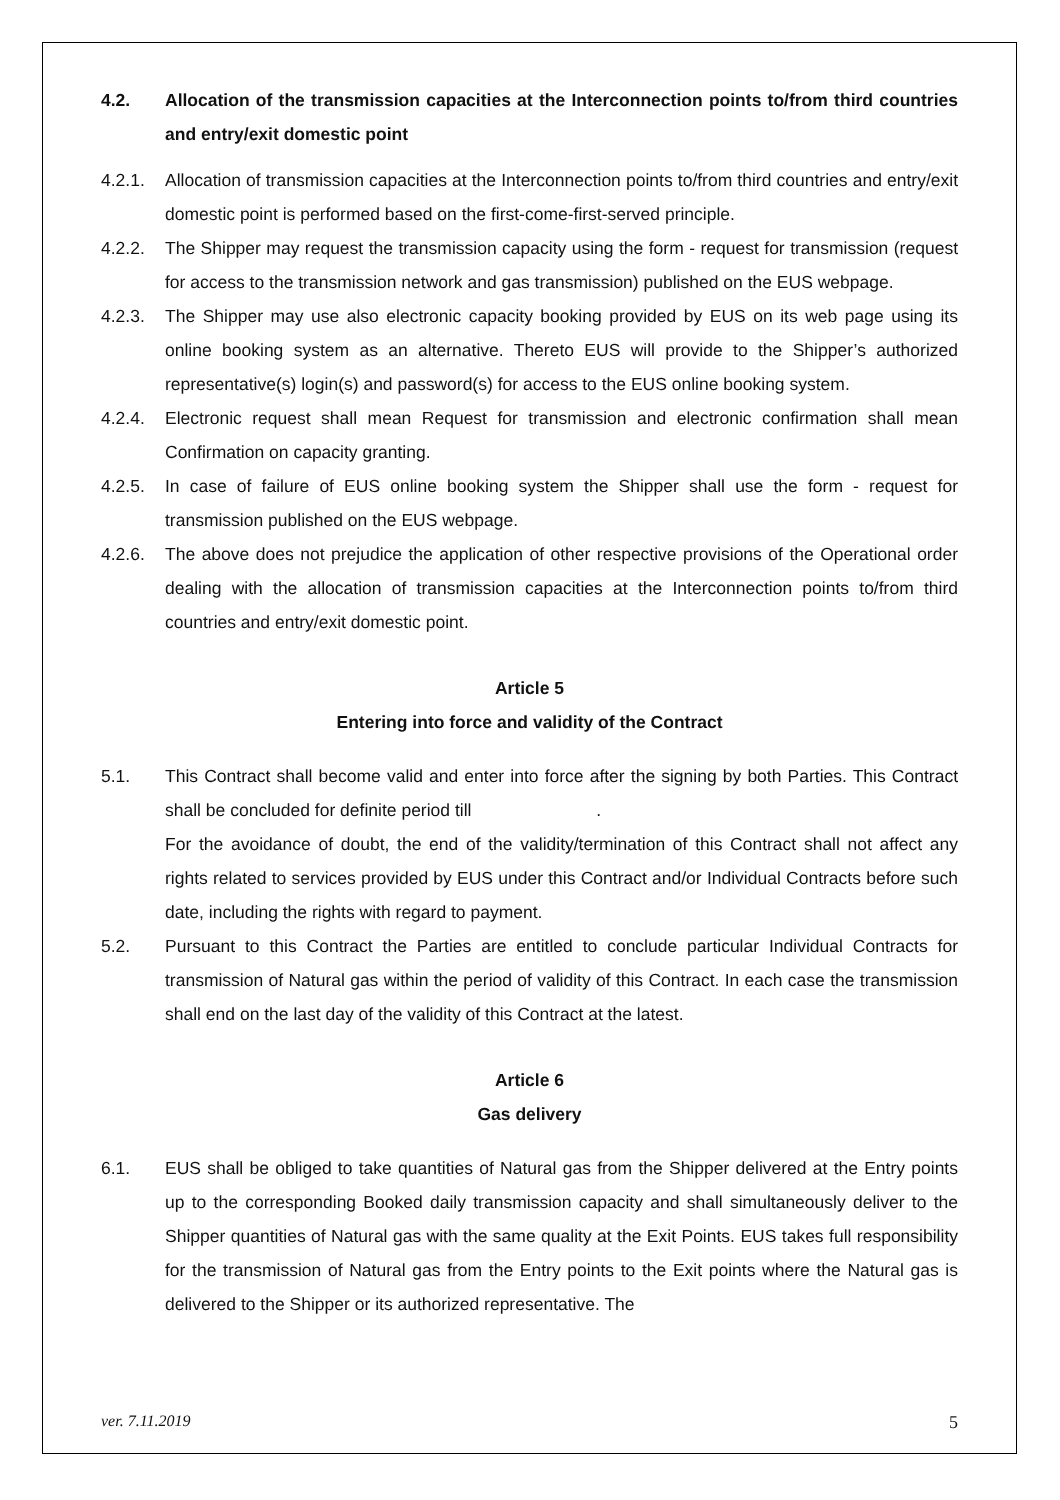4.2. Allocation of the transmission capacities at the Interconnection points to/from third countries and entry/exit domestic point
4.2.1. Allocation of transmission capacities at the Interconnection points to/from third countries and entry/exit domestic point is performed based on the first-come-first-served principle.
4.2.2. The Shipper may request the transmission capacity using the form - request for transmission (request for access to the transmission network and gas transmission) published on the EUS webpage.
4.2.3. The Shipper may use also electronic capacity booking provided by EUS on its web page using its online booking system as an alternative. Thereto EUS will provide to the Shipper’s authorized representative(s) login(s) and password(s) for access to the EUS online booking system.
4.2.4. Electronic request shall mean Request for transmission and electronic confirmation shall mean Confirmation on capacity granting.
4.2.5. In case of failure of EUS online booking system the Shipper shall use the form - request for transmission published on the EUS webpage.
4.2.6. The above does not prejudice the application of other respective provisions of the Operational order dealing with the allocation of transmission capacities at the Interconnection points to/from third countries and entry/exit domestic point.
Article 5
Entering into force and validity of the Contract
5.1. This Contract shall become valid and enter into force after the signing by both Parties. This Contract shall be concluded for definite period till .
For the avoidance of doubt, the end of the validity/termination of this Contract shall not affect any rights related to services provided by EUS under this Contract and/or Individual Contracts before such date, including the rights with regard to payment.
5.2. Pursuant to this Contract the Parties are entitled to conclude particular Individual Contracts for transmission of Natural gas within the period of validity of this Contract. In each case the transmission shall end on the last day of the validity of this Contract at the latest.
Article 6
Gas delivery
6.1. EUS shall be obliged to take quantities of Natural gas from the Shipper delivered at the Entry points up to the corresponding Booked daily transmission capacity and shall simultaneously deliver to the Shipper quantities of Natural gas with the same quality at the Exit Points. EUS takes full responsibility for the transmission of Natural gas from the Entry points to the Exit points where the Natural gas is delivered to the Shipper or its authorized representative. The
ver. 7.11.2019 5